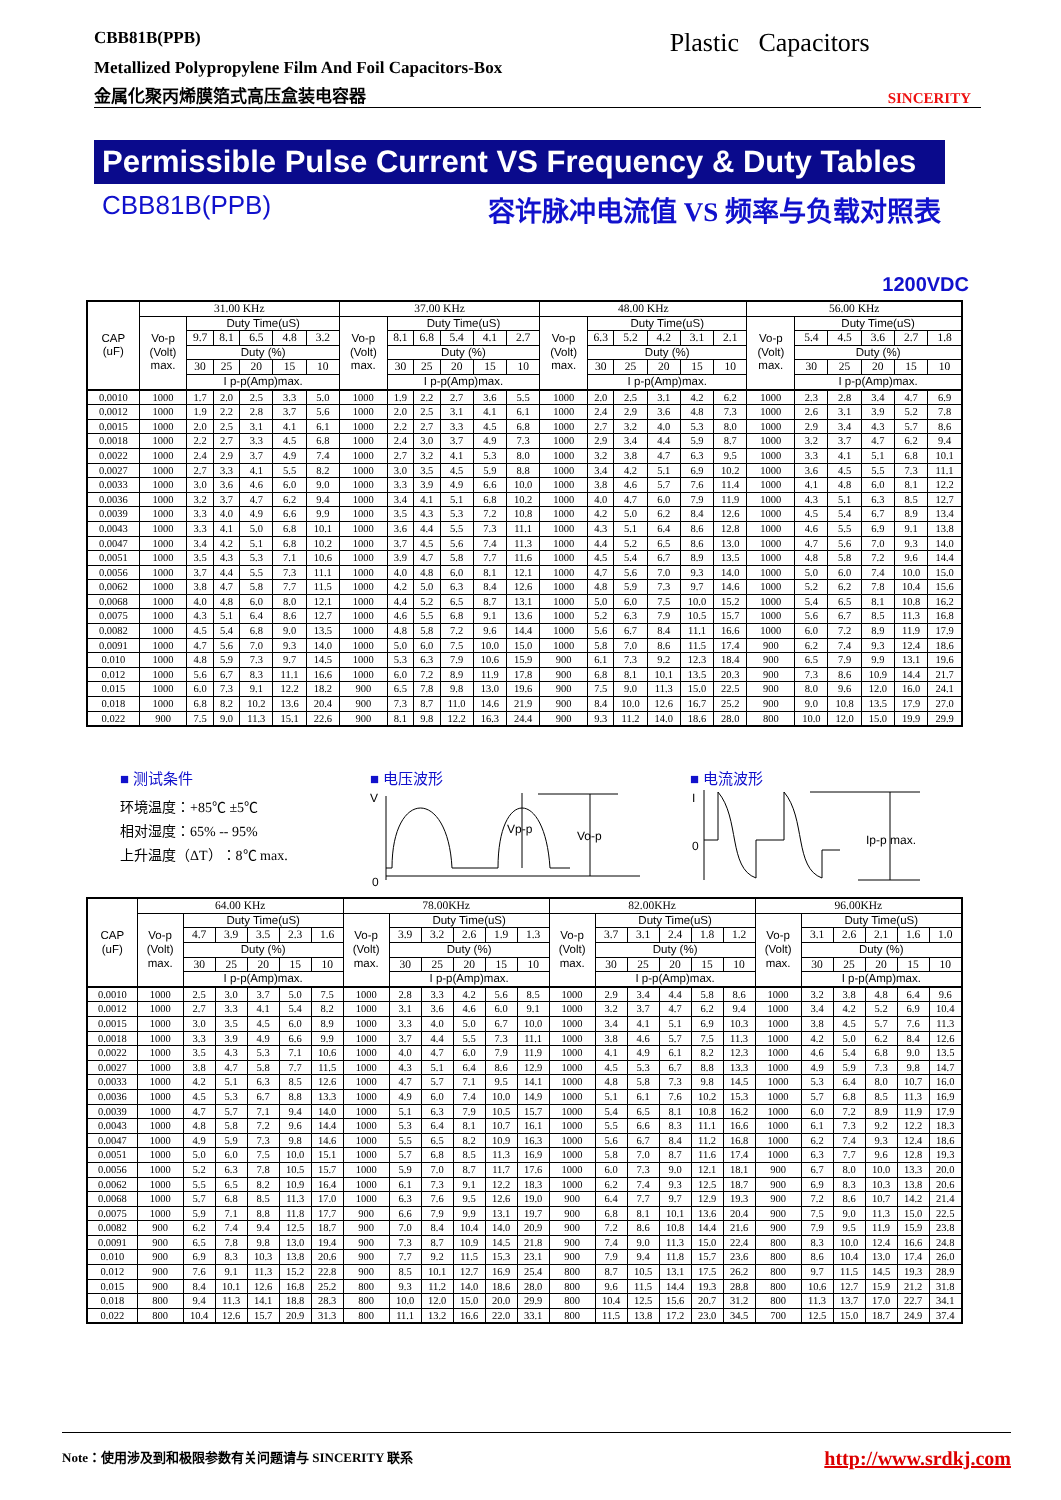CBB81B(PPB)
Metallized Polypropylene Film And Foil Capacitors-Box
金属化聚丙烯膜箔式高压盒装电容器
Plastic Capacitors SINCERITY
Permissible Pulse Current VS Frequency & Duty Tables
CBB81B(PPB) 容许脉冲电流值 VS 频率与负载对照表
1200VDC
| CAP (uF) | 31.00 KHz | | | | | | 37.00 KHz | | | | | | 48.00 KHz | | | | | | 56.00 KHz | | | | | |
| --- | --- | --- | --- | --- | --- | --- | --- | --- | --- | --- | --- | --- | --- | --- | --- | --- | --- | --- | --- | --- | --- | --- | --- | --- |
| | Vo-p (Volt) max. | Duty Time(uS) | | | | | Vo-p (Volt) max. | Duty Time(uS) | | | | | Vo-p (Volt) max. | Duty Time(uS) | | | | | Vo-p (Volt) max. | Duty Time(uS) | | | | |
| | | 9.7 | 8.1 | 6.5 | 4.8 | 3.2 | | 8.1 | 6.8 | 5.4 | 4.1 | 2.7 | | 6.3 | 5.2 | 4.2 | 3.1 | 2.1 | | 5.4 | 4.5 | 3.6 | 2.7 | 1.8 |
| | | Duty (%) | | | | | | Duty (%) | | | | | | Duty (%) | | | | | | Duty (%) | | | | |
| | | 30 | 25 | 20 | 15 | 10 | | 30 | 25 | 20 | 15 | 10 | | 30 | 25 | 20 | 15 | 10 | | 30 | 25 | 20 | 15 | 10 |
| | | I p-p(Amp)max. | | | | | | I p-p(Amp)max. | | | | | | I p-p(Amp)max. | | | | | | I p-p(Amp)max. | | | | |
| 0.0010 | 1000 | 1.7 | 2.0 | 2.5 | 3.3 | 5.0 | 1000 | 1.9 | 2.2 | 2.7 | 3.6 | 5.5 | 1000 | 2.0 | 2.5 | 3.1 | 4.2 | 6.2 | 1000 | 2.3 | 2.8 | 3.4 | 4.7 | 6.9 |
| 0.0012 | 1000 | 1.9 | 2.2 | 2.8 | 3.7 | 5.6 | 1000 | 2.0 | 2.5 | 3.1 | 4.1 | 6.1 | 1000 | 2.4 | 2.9 | 3.6 | 4.8 | 7.3 | 1000 | 2.6 | 3.1 | 3.9 | 5.2 | 7.8 |
| 0.0015 | 1000 | 2.0 | 2.5 | 3.1 | 4.1 | 6.1 | 1000 | 2.2 | 2.7 | 3.3 | 4.5 | 6.8 | 1000 | 2.7 | 3.2 | 4.0 | 5.3 | 8.0 | 1000 | 2.9 | 3.4 | 4.3 | 5.7 | 8.6 |
| 0.0018 | 1000 | 2.2 | 2.7 | 3.3 | 4.5 | 6.8 | 1000 | 2.4 | 3.0 | 3.7 | 4.9 | 7.3 | 1000 | 2.9 | 3.4 | 4.4 | 5.9 | 8.7 | 1000 | 3.2 | 3.7 | 4.7 | 6.2 | 9.4 |
| 0.0022 | 1000 | 2.4 | 2.9 | 3.7 | 4.9 | 7.4 | 1000 | 2.7 | 3.2 | 4.1 | 5.3 | 8.0 | 1000 | 3.2 | 3.8 | 4.7 | 6.3 | 9.5 | 1000 | 3.3 | 4.1 | 5.1 | 6.8 | 10.1 |
| 0.0027 | 1000 | 2.7 | 3.3 | 4.1 | 5.5 | 8.2 | 1000 | 3.0 | 3.5 | 4.5 | 5.9 | 8.8 | 1000 | 3.4 | 4.2 | 5.1 | 6.9 | 10.2 | 1000 | 3.6 | 4.5 | 5.5 | 7.3 | 11.1 |
| 0.0033 | 1000 | 3.0 | 3.6 | 4.6 | 6.0 | 9.0 | 1000 | 3.3 | 3.9 | 4.9 | 6.6 | 10.0 | 1000 | 3.8 | 4.6 | 5.7 | 7.6 | 11.4 | 1000 | 4.1 | 4.8 | 6.0 | 8.1 | 12.2 |
| 0.0036 | 1000 | 3.2 | 3.7 | 4.7 | 6.2 | 9.4 | 1000 | 3.4 | 4.1 | 5.1 | 6.8 | 10.2 | 1000 | 4.0 | 4.7 | 6.0 | 7.9 | 11.9 | 1000 | 4.3 | 5.1 | 6.3 | 8.5 | 12.7 |
| 0.0039 | 1000 | 3.3 | 4.0 | 4.9 | 6.6 | 9.9 | 1000 | 3.5 | 4.3 | 5.3 | 7.2 | 10.8 | 1000 | 4.2 | 5.0 | 6.2 | 8.4 | 12.6 | 1000 | 4.5 | 5.4 | 6.7 | 8.9 | 13.4 |
| 0.0043 | 1000 | 3.3 | 4.1 | 5.0 | 6.8 | 10.1 | 1000 | 3.6 | 4.4 | 5.5 | 7.3 | 11.1 | 1000 | 4.3 | 5.1 | 6.4 | 8.6 | 12.8 | 1000 | 4.6 | 5.5 | 6.9 | 9.1 | 13.8 |
| 0.0047 | 1000 | 3.4 | 4.2 | 5.1 | 6.8 | 10.2 | 1000 | 3.7 | 4.5 | 5.6 | 7.4 | 11.3 | 1000 | 4.4 | 5.2 | 6.5 | 8.6 | 13.0 | 1000 | 4.7 | 5.6 | 7.0 | 9.3 | 14.0 |
| 0.0051 | 1000 | 3.5 | 4.3 | 5.3 | 7.1 | 10.6 | 1000 | 3.9 | 4.7 | 5.8 | 7.7 | 11.6 | 1000 | 4.5 | 5.4 | 6.7 | 8.9 | 13.5 | 1000 | 4.8 | 5.8 | 7.2 | 9.6 | 14.4 |
| 0.0056 | 1000 | 3.7 | 4.4 | 5.5 | 7.3 | 11.1 | 1000 | 4.0 | 4.8 | 6.0 | 8.1 | 12.1 | 1000 | 4.7 | 5.6 | 7.0 | 9.3 | 14.0 | 1000 | 5.0 | 6.0 | 7.4 | 10.0 | 15.0 |
| 0.0062 | 1000 | 3.8 | 4.7 | 5.8 | 7.7 | 11.5 | 1000 | 4.2 | 5.0 | 6.3 | 8.4 | 12.6 | 1000 | 4.8 | 5.9 | 7.3 | 9.7 | 14.6 | 1000 | 5.2 | 6.2 | 7.8 | 10.4 | 15.6 |
| 0.0068 | 1000 | 4.0 | 4.8 | 6.0 | 8.0 | 12.1 | 1000 | 4.4 | 5.2 | 6.5 | 8.7 | 13.1 | 1000 | 5.0 | 6.0 | 7.5 | 10.0 | 15.2 | 1000 | 5.4 | 6.5 | 8.1 | 10.8 | 16.2 |
| 0.0075 | 1000 | 4.3 | 5.1 | 6.4 | 8.6 | 12.7 | 1000 | 4.6 | 5.5 | 6.8 | 9.1 | 13.6 | 1000 | 5.2 | 6.3 | 7.9 | 10.5 | 15.7 | 1000 | 5.6 | 6.7 | 8.5 | 11.3 | 16.8 |
| 0.0082 | 1000 | 4.5 | 5.4 | 6.8 | 9.0 | 13.5 | 1000 | 4.8 | 5.8 | 7.2 | 9.6 | 14.4 | 1000 | 5.6 | 6.7 | 8.4 | 11.1 | 16.6 | 1000 | 6.0 | 7.2 | 8.9 | 11.9 | 17.9 |
| 0.0091 | 1000 | 4.7 | 5.6 | 7.0 | 9.3 | 14.0 | 1000 | 5.0 | 6.0 | 7.5 | 10.0 | 15.0 | 1000 | 5.8 | 7.0 | 8.6 | 11.5 | 17.4 | 900 | 6.2 | 7.4 | 9.3 | 12.4 | 18.6 |
| 0.010 | 1000 | 4.8 | 5.9 | 7.3 | 9.7 | 14.5 | 1000 | 5.3 | 6.3 | 7.9 | 10.6 | 15.9 | 900 | 6.1 | 7.3 | 9.2 | 12.3 | 18.4 | 900 | 6.5 | 7.9 | 9.9 | 13.1 | 19.6 |
| 0.012 | 1000 | 5.6 | 6.7 | 8.3 | 11.1 | 16.6 | 1000 | 6.0 | 7.2 | 8.9 | 11.9 | 17.8 | 900 | 6.8 | 8.1 | 10.1 | 13.5 | 20.3 | 900 | 7.3 | 8.6 | 10.9 | 14.4 | 21.7 |
| 0.015 | 1000 | 6.0 | 7.3 | 9.1 | 12.2 | 18.2 | 900 | 6.5 | 7.8 | 9.8 | 13.0 | 19.6 | 900 | 7.5 | 9.0 | 11.3 | 15.0 | 22.5 | 900 | 8.0 | 9.6 | 12.0 | 16.0 | 24.1 |
| 0.018 | 1000 | 6.8 | 8.2 | 10.2 | 13.6 | 20.4 | 900 | 7.3 | 8.7 | 11.0 | 14.6 | 21.9 | 900 | 8.4 | 10.0 | 12.6 | 16.7 | 25.2 | 900 | 9.0 | 10.8 | 13.5 | 17.9 | 27.0 |
| 0.022 | 900 | 7.5 | 9.0 | 11.3 | 15.1 | 22.6 | 900 | 8.1 | 9.8 | 12.2 | 16.3 | 24.4 | 900 | 9.3 | 11.2 | 14.0 | 18.6 | 28.0 | 800 | 10.0 | 12.0 | 15.0 | 19.9 | 29.9 |
■ 测试条件
环境温度：+85℃ ±5℃
相对湿度：65% -- 95%
上升温度（ΔT）：8℃ max.
■ 电压波形
V
0
Vp-p
Vo-p
■ 电流波形
I
0
Ip-p max.
| CAP (uF) | 64.00 KHz | | | | | | 78.00KHz | | | | | | 82.00KHz | | | | | | 96.00KHz | | | | | |
| --- | --- | --- | --- | --- | --- | --- | --- | --- | --- | --- | --- | --- | --- | --- | --- | --- | --- | --- | --- | --- | --- | --- | --- | --- |
| | Vo-p (Volt) max. | Duty Time(uS) | | | | | Vo-p (Volt) max. | Duty Time(uS) | | | | | Vo-p (Volt) max. | Duty Time(uS) | | | | | Vo-p (Volt) max. | Duty Time(uS) | | | | |
| | | 4.7 | 3.9 | 3.5 | 2.3 | 1.6 | | 3.9 | 3.2 | 2.6 | 1.9 | 1.3 | | 3.7 | 3.1 | 2.4 | 1.8 | 1.2 | | 3.1 | 2.6 | 2.1 | 1.6 | 1.0 |
| | | Duty (%) | | | | | | Duty (%) | | | | | | Duty (%) | | | | | | Duty (%) | | | | |
| | | 30 | 25 | 20 | 15 | 10 | | 30 | 25 | 20 | 15 | 10 | | 30 | 25 | 20 | 15 | 10 | | 30 | 25 | 20 | 15 | 10 |
| | | I p-p(Amp)max. | | | | | | I p-p(Amp)max. | | | | | | I p-p(Amp)max. | | | | | | I p-p(Amp)max. | | | | |
| 0.0010 | 1000 | 2.5 | 3.0 | 3.7 | 5.0 | 7.5 | 1000 | 2.8 | 3.3 | 4.2 | 5.6 | 8.5 | 1000 | 2.9 | 3.4 | 4.4 | 5.8 | 8.6 | 1000 | 3.2 | 3.8 | 4.8 | 6.4 | 9.6 |
| 0.0012 | 1000 | 2.7 | 3.3 | 4.1 | 5.4 | 8.2 | 1000 | 3.1 | 3.6 | 4.6 | 6.0 | 9.1 | 1000 | 3.2 | 3.7 | 4.7 | 6.2 | 9.4 | 1000 | 3.4 | 4.2 | 5.2 | 6.9 | 10.4 |
| 0.0015 | 1000 | 3.0 | 3.5 | 4.5 | 6.0 | 8.9 | 1000 | 3.3 | 4.0 | 5.0 | 6.7 | 10.0 | 1000 | 3.4 | 4.1 | 5.1 | 6.9 | 10.3 | 1000 | 3.8 | 4.5 | 5.7 | 7.6 | 11.3 |
| 0.0018 | 1000 | 3.3 | 3.9 | 4.9 | 6.6 | 9.9 | 1000 | 3.7 | 4.4 | 5.5 | 7.3 | 11.1 | 1000 | 3.8 | 4.6 | 5.7 | 7.5 | 11.3 | 1000 | 4.2 | 5.0 | 6.2 | 8.4 | 12.6 |
| 0.0022 | 1000 | 3.5 | 4.3 | 5.3 | 7.1 | 10.6 | 1000 | 4.0 | 4.7 | 6.0 | 7.9 | 11.9 | 1000 | 4.1 | 4.9 | 6.1 | 8.2 | 12.3 | 1000 | 4.6 | 5.4 | 6.8 | 9.0 | 13.5 |
| 0.0027 | 1000 | 3.8 | 4.7 | 5.8 | 7.7 | 11.5 | 1000 | 4.3 | 5.1 | 6.4 | 8.6 | 12.9 | 1000 | 4.5 | 5.3 | 6.7 | 8.8 | 13.3 | 1000 | 4.9 | 5.9 | 7.3 | 9.8 | 14.7 |
| 0.0033 | 1000 | 4.2 | 5.1 | 6.3 | 8.5 | 12.6 | 1000 | 4.7 | 5.7 | 7.1 | 9.5 | 14.1 | 1000 | 4.8 | 5.8 | 7.3 | 9.8 | 14.5 | 1000 | 5.3 | 6.4 | 8.0 | 10.7 | 16.0 |
| 0.0036 | 1000 | 4.5 | 5.3 | 6.7 | 8.8 | 13.3 | 1000 | 4.9 | 6.0 | 7.4 | 10.0 | 14.9 | 1000 | 5.1 | 6.1 | 7.6 | 10.2 | 15.3 | 1000 | 5.7 | 6.8 | 8.5 | 11.3 | 16.9 |
| 0.0039 | 1000 | 4.7 | 5.7 | 7.1 | 9.4 | 14.0 | 1000 | 5.1 | 6.3 | 7.9 | 10.5 | 15.7 | 1000 | 5.4 | 6.5 | 8.1 | 10.8 | 16.2 | 1000 | 6.0 | 7.2 | 8.9 | 11.9 | 17.9 |
| 0.0043 | 1000 | 4.8 | 5.8 | 7.2 | 9.6 | 14.4 | 1000 | 5.3 | 6.4 | 8.1 | 10.7 | 16.1 | 1000 | 5.5 | 6.6 | 8.3 | 11.1 | 16.6 | 1000 | 6.1 | 7.3 | 9.2 | 12.2 | 18.3 |
| 0.0047 | 1000 | 4.9 | 5.9 | 7.3 | 9.8 | 14.6 | 1000 | 5.5 | 6.5 | 8.2 | 10.9 | 16.3 | 1000 | 5.6 | 6.7 | 8.4 | 11.2 | 16.8 | 1000 | 6.2 | 7.4 | 9.3 | 12.4 | 18.6 |
| 0.0051 | 1000 | 5.0 | 6.0 | 7.5 | 10.0 | 15.1 | 1000 | 5.7 | 6.8 | 8.5 | 11.3 | 16.9 | 1000 | 5.8 | 7.0 | 8.7 | 11.6 | 17.4 | 1000 | 6.3 | 7.7 | 9.6 | 12.8 | 19.3 |
| 0.0056 | 1000 | 5.2 | 6.3 | 7.8 | 10.5 | 15.7 | 1000 | 5.9 | 7.0 | 8.7 | 11.7 | 17.6 | 1000 | 6.0 | 7.3 | 9.0 | 12.1 | 18.1 | 900 | 6.7 | 8.0 | 10.0 | 13.3 | 20.0 |
| 0.0062 | 1000 | 5.5 | 6.5 | 8.2 | 10.9 | 16.4 | 1000 | 6.1 | 7.3 | 9.1 | 12.2 | 18.3 | 1000 | 6.2 | 7.4 | 9.3 | 12.5 | 18.7 | 900 | 6.9 | 8.3 | 10.3 | 13.8 | 20.6 |
| 0.0068 | 1000 | 5.7 | 6.8 | 8.5 | 11.3 | 17.0 | 1000 | 6.3 | 7.6 | 9.5 | 12.6 | 19.0 | 900 | 6.4 | 7.7 | 9.7 | 12.9 | 19.3 | 900 | 7.2 | 8.6 | 10.7 | 14.2 | 21.4 |
| 0.0075 | 1000 | 5.9 | 7.1 | 8.8 | 11.8 | 17.7 | 900 | 6.6 | 7.9 | 9.9 | 13.1 | 19.7 | 900 | 6.8 | 8.1 | 10.1 | 13.6 | 20.4 | 900 | 7.5 | 9.0 | 11.3 | 15.0 | 22.5 |
| 0.0082 | 900 | 6.2 | 7.4 | 9.4 | 12.5 | 18.7 | 900 | 7.0 | 8.4 | 10.4 | 14.0 | 20.9 | 900 | 7.2 | 8.6 | 10.8 | 14.4 | 21.6 | 900 | 7.9 | 9.5 | 11.9 | 15.9 | 23.8 |
| 0.0091 | 900 | 6.5 | 7.8 | 9.8 | 13.0 | 19.4 | 900 | 7.3 | 8.7 | 10.9 | 14.5 | 21.8 | 900 | 7.4 | 9.0 | 11.3 | 15.0 | 22.4 | 800 | 8.3 | 10.0 | 12.4 | 16.6 | 24.8 |
| 0.010 | 900 | 6.9 | 8.3 | 10.3 | 13.8 | 20.6 | 900 | 7.7 | 9.2 | 11.5 | 15.3 | 23.1 | 900 | 7.9 | 9.4 | 11.8 | 15.7 | 23.6 | 800 | 8.6 | 10.4 | 13.0 | 17.4 | 26.0 |
| 0.012 | 900 | 7.6 | 9.1 | 11.3 | 15.2 | 22.8 | 900 | 8.5 | 10.1 | 12.7 | 16.9 | 25.4 | 800 | 8.7 | 10.5 | 13.1 | 17.5 | 26.2 | 800 | 9.7 | 11.5 | 14.5 | 19.3 | 28.9 |
| 0.015 | 900 | 8.4 | 10.1 | 12.6 | 16.8 | 25.2 | 800 | 9.3 | 11.2 | 14.0 | 18.6 | 28.0 | 800 | 9.6 | 11.5 | 14.4 | 19.3 | 28.8 | 800 | 10.6 | 12.7 | 15.9 | 21.2 | 31.8 |
| 0.018 | 800 | 9.4 | 11.3 | 14.1 | 18.8 | 28.3 | 800 | 10.0 | 12.0 | 15.0 | 20.0 | 29.9 | 800 | 10.4 | 12.5 | 15.6 | 20.7 | 31.2 | 800 | 11.3 | 13.7 | 17.0 | 22.7 | 34.1 |
| 0.022 | 800 | 10.4 | 12.6 | 15.7 | 20.9 | 31.3 | 800 | 11.1 | 13.2 | 16.6 | 22.0 | 33.1 | 800 | 11.5 | 13.8 | 17.2 | 23.0 | 34.5 | 700 | 12.5 | 15.0 | 18.7 | 24.9 | 37.4 |
Note：使用涉及到和极限参数有关问题请与 SINCERITY 联系 http://www.srdkj.com